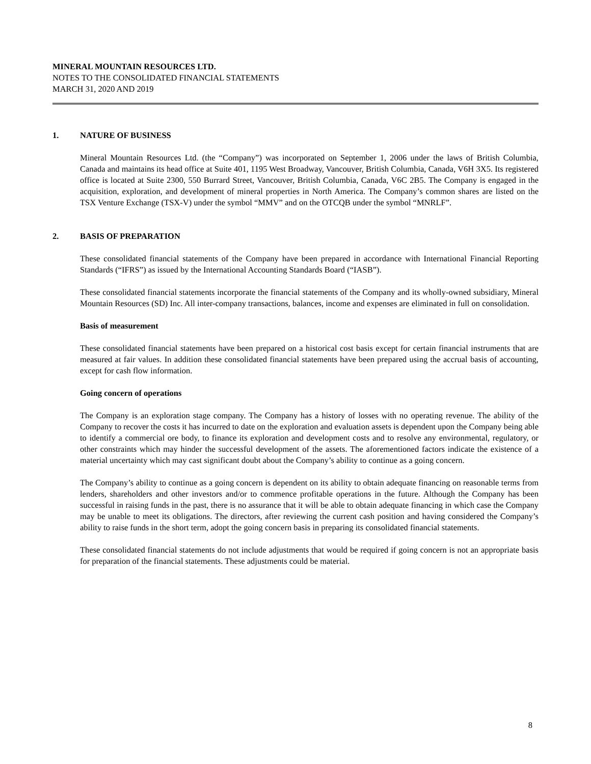MINERAL MOUNTAIN RESOURCES LTD.
NOTES TO THE CONSOLIDATED FINANCIAL STATEMENTS
MARCH 31, 2020 AND 2019
1. NATURE OF BUSINESS
Mineral Mountain Resources Ltd. (the “Company”) was incorporated on September 1, 2006 under the laws of British Columbia, Canada and maintains its head office at Suite 401, 1195 West Broadway, Vancouver, British Columbia, Canada, V6H 3X5. Its registered office is located at Suite 2300, 550 Burrard Street, Vancouver, British Columbia, Canada, V6C 2B5. The Company is engaged in the acquisition, exploration, and development of mineral properties in North America. The Company’s common shares are listed on the TSX Venture Exchange (TSX-V) under the symbol “MMV” and on the OTCQB under the symbol “MNRLF”.
2. BASIS OF PREPARATION
These consolidated financial statements of the Company have been prepared in accordance with International Financial Reporting Standards (“IFRS”) as issued by the International Accounting Standards Board (“IASB”).
These consolidated financial statements incorporate the financial statements of the Company and its wholly-owned subsidiary, Mineral Mountain Resources (SD) Inc. All inter-company transactions, balances, income and expenses are eliminated in full on consolidation.
Basis of measurement
These consolidated financial statements have been prepared on a historical cost basis except for certain financial instruments that are measured at fair values. In addition these consolidated financial statements have been prepared using the accrual basis of accounting, except for cash flow information.
Going concern of operations
The Company is an exploration stage company. The Company has a history of losses with no operating revenue. The ability of the Company to recover the costs it has incurred to date on the exploration and evaluation assets is dependent upon the Company being able to identify a commercial ore body, to finance its exploration and development costs and to resolve any environmental, regulatory, or other constraints which may hinder the successful development of the assets. The aforementioned factors indicate the existence of a material uncertainty which may cast significant doubt about the Company’s ability to continue as a going concern.
The Company’s ability to continue as a going concern is dependent on its ability to obtain adequate financing on reasonable terms from lenders, shareholders and other investors and/or to commence profitable operations in the future. Although the Company has been successful in raising funds in the past, there is no assurance that it will be able to obtain adequate financing in which case the Company may be unable to meet its obligations. The directors, after reviewing the current cash position and having considered the Company’s ability to raise funds in the short term, adopt the going concern basis in preparing its consolidated financial statements.
These consolidated financial statements do not include adjustments that would be required if going concern is not an appropriate basis for preparation of the financial statements. These adjustments could be material.
8